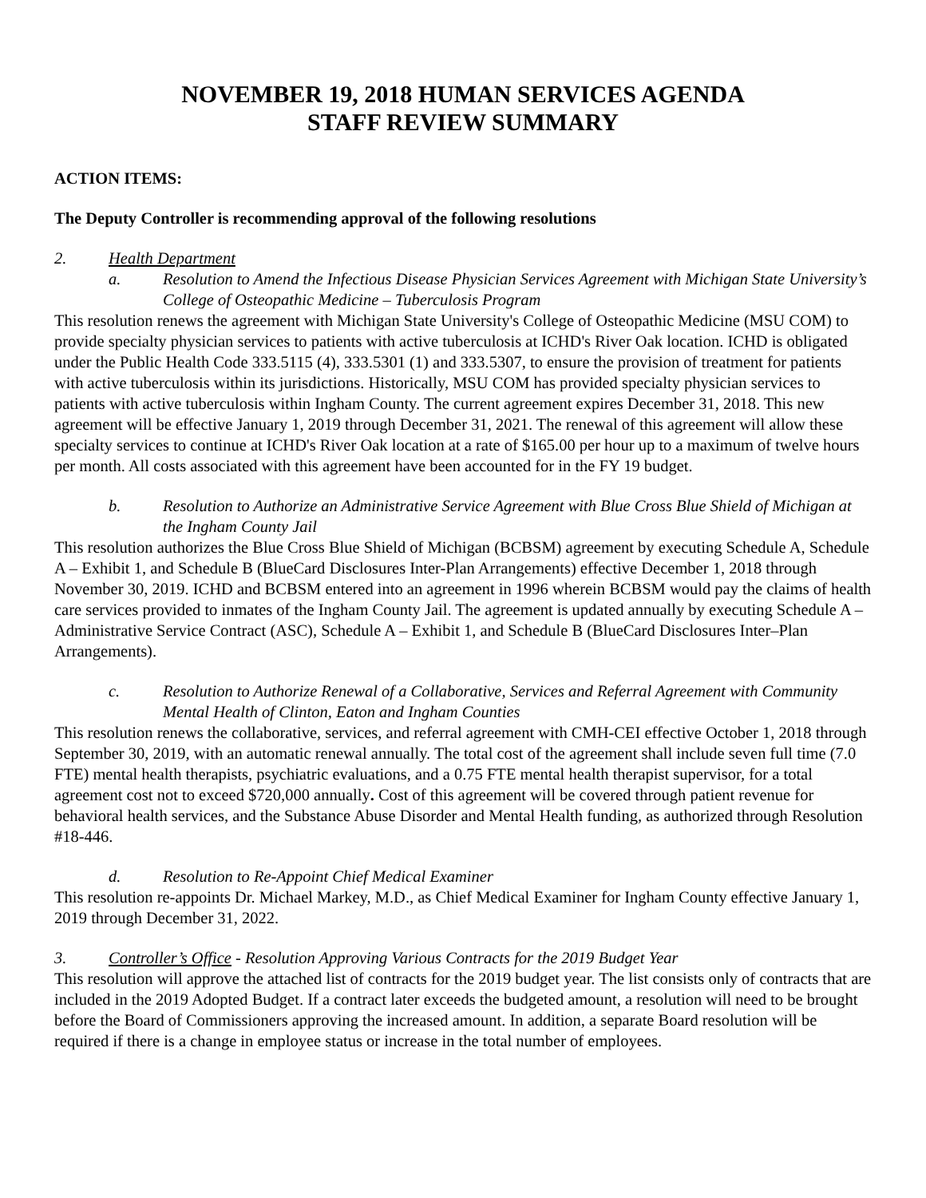NOVEMBER 19, 2018 HUMAN SERVICES AGENDA
STAFF REVIEW SUMMARY
ACTION ITEMS:
The Deputy Controller is recommending approval of the following resolutions
2. Health Department
a. Resolution to Amend the Infectious Disease Physician Services Agreement with Michigan State University’s College of Osteopathic Medicine – Tuberculosis Program
This resolution renews the agreement with Michigan State University's College of Osteopathic Medicine (MSU COM) to provide specialty physician services to patients with active tuberculosis at ICHD's River Oak location. ICHD is obligated under the Public Health Code 333.5115 (4), 333.5301 (1) and 333.5307, to ensure the provision of treatment for patients with active tuberculosis within its jurisdictions. Historically, MSU COM has provided specialty physician services to patients with active tuberculosis within Ingham County. The current agreement expires December 31, 2018. This new agreement will be effective January 1, 2019 through December 31, 2021. The renewal of this agreement will allow these specialty services to continue at ICHD's River Oak location at a rate of $165.00 per hour up to a maximum of twelve hours per month. All costs associated with this agreement have been accounted for in the FY 19 budget.
b. Resolution to Authorize an Administrative Service Agreement with Blue Cross Blue Shield of Michigan at the Ingham County Jail
This resolution authorizes the Blue Cross Blue Shield of Michigan (BCBSM) agreement by executing Schedule A, Schedule A – Exhibit 1, and Schedule B (BlueCard Disclosures Inter-Plan Arrangements) effective December 1, 2018 through November 30, 2019. ICHD and BCBSM entered into an agreement in 1996 wherein BCBSM would pay the claims of health care services provided to inmates of the Ingham County Jail. The agreement is updated annually by executing Schedule A – Administrative Service Contract (ASC), Schedule A – Exhibit 1, and Schedule B (BlueCard Disclosures Inter–Plan Arrangements).
c. Resolution to Authorize Renewal of a Collaborative, Services and Referral Agreement with Community Mental Health of Clinton, Eaton and Ingham Counties
This resolution renews the collaborative, services, and referral agreement with CMH-CEI effective October 1, 2018 through September 30, 2019, with an automatic renewal annually. The total cost of the agreement shall include seven full time (7.0 FTE) mental health therapists, psychiatric evaluations, and a 0.75 FTE mental health therapist supervisor, for a total agreement cost not to exceed $720,000 annually. Cost of this agreement will be covered through patient revenue for behavioral health services, and the Substance Abuse Disorder and Mental Health funding, as authorized through Resolution #18-446.
d. Resolution to Re-Appoint Chief Medical Examiner
This resolution re-appoints Dr. Michael Markey, M.D., as Chief Medical Examiner for Ingham County effective January 1, 2019 through December 31, 2022.
3. Controller’s Office - Resolution Approving Various Contracts for the 2019 Budget Year
This resolution will approve the attached list of contracts for the 2019 budget year. The list consists only of contracts that are included in the 2019 Adopted Budget. If a contract later exceeds the budgeted amount, a resolution will need to be brought before the Board of Commissioners approving the increased amount. In addition, a separate Board resolution will be required if there is a change in employee status or increase in the total number of employees.